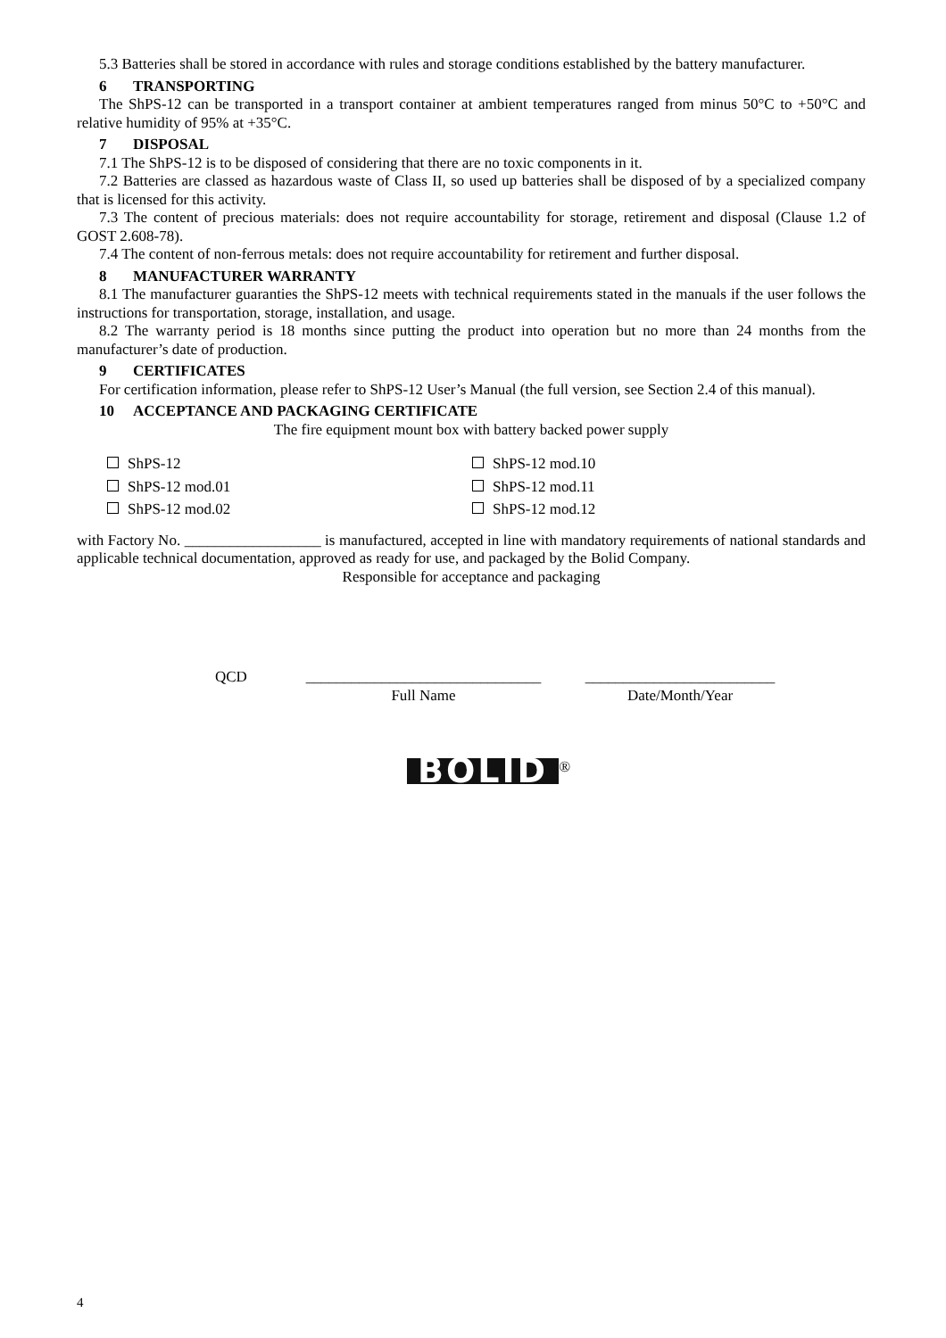5.3 Batteries shall be stored in accordance with rules and storage conditions established by the battery manufacturer.
6 TRANSPORTING
The ShPS-12 can be transported in a transport container at ambient temperatures ranged from minus 50°C to +50°C and relative humidity of 95% at +35°C.
7 DISPOSAL
7.1 The ShPS-12 is to be disposed of considering that there are no toxic components in it.
7.2 Batteries are classed as hazardous waste of Class II, so used up batteries shall be disposed of by a specialized company that is licensed for this activity.
7.3 The content of precious materials: does not require accountability for storage, retirement and disposal (Clause 1.2 of GOST 2.608-78).
7.4 The content of non-ferrous metals: does not require accountability for retirement and further disposal.
8 MANUFACTURER WARRANTY
8.1 The manufacturer guaranties the ShPS-12 meets with technical requirements stated in the manuals if the user follows the instructions for transportation, storage, installation, and usage.
8.2 The warranty period is 18 months since putting the product into operation but no more than 24 months from the manufacturer’s date of production.
9 CERTIFICATES
For certification information, please refer to ShPS-12 User’s Manual (the full version, see Section 2.4 of this manual).
10 ACCEPTANCE AND PACKAGING CERTIFICATE
The fire equipment mount box with battery backed power supply
ShPS-12
ShPS-12 mod.10
ShPS-12 mod.01
ShPS-12 mod.11
ShPS-12 mod.02
ShPS-12 mod.12
with Factory No. __________________ is manufactured, accepted in line with mandatory requirements of national standards and applicable technical documentation, approved as ready for use, and packaged by the Bolid Company.
Responsible for acceptance and packaging
QCD _______________________________
Full Name
_________________________
Date/Month/Year
BOLID
®
4